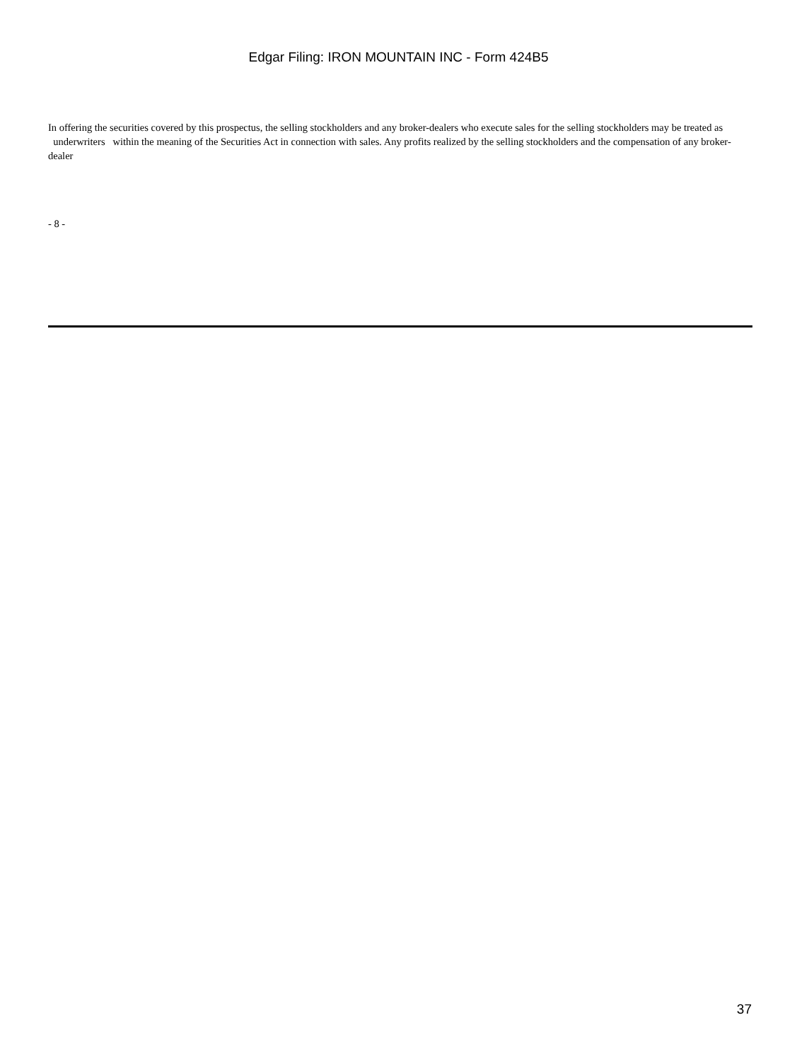Edgar Filing: IRON MOUNTAIN INC - Form 424B5
In offering the securities covered by this prospectus, the selling stockholders and any broker-dealers who execute sales for the selling stockholders may be treated as underwriters within the meaning of the Securities Act in connection with sales. Any profits realized by the selling stockholders and the compensation of any broker-dealer
- 8 -
37